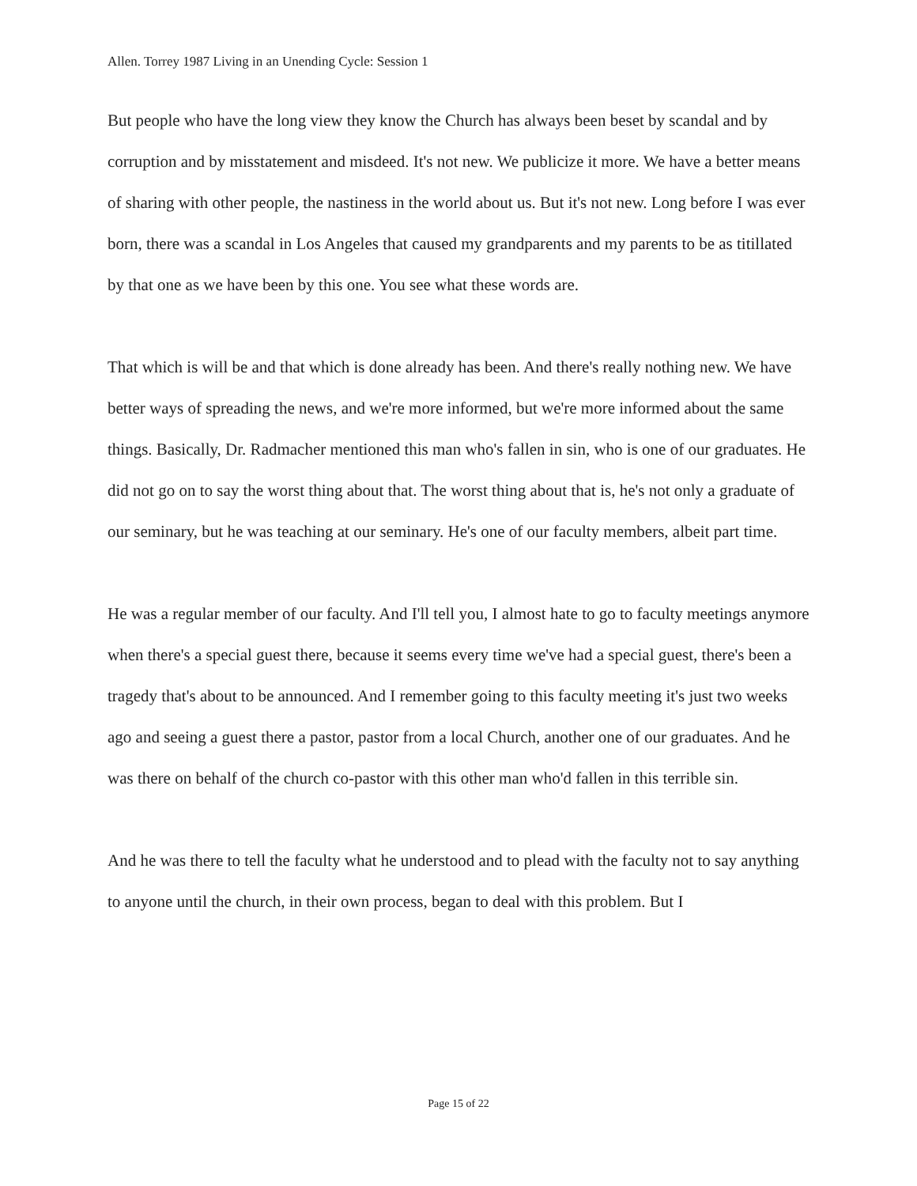Allen. Torrey 1987 Living in an Unending Cycle: Session 1
But people who have the long view they know the Church has always been beset by scandal and by corruption and by misstatement and misdeed. It's not new. We publicize it more. We have a better means of sharing with other people, the nastiness in the world about us. But it's not new. Long before I was ever born, there was a scandal in Los Angeles that caused my grandparents and my parents to be as titillated by that one as we have been by this one. You see what these words are.
That which is will be and that which is done already has been. And there's really nothing new. We have better ways of spreading the news, and we're more informed, but we're more informed about the same things. Basically, Dr. Radmacher mentioned this man who's fallen in sin, who is one of our graduates. He did not go on to say the worst thing about that. The worst thing about that is, he's not only a graduate of our seminary, but he was teaching at our seminary. He's one of our faculty members, albeit part time.
He was a regular member of our faculty. And I'll tell you, I almost hate to go to faculty meetings anymore when there's a special guest there, because it seems every time we've had a special guest, there's been a tragedy that's about to be announced. And I remember going to this faculty meeting it's just two weeks ago and seeing a guest there a pastor, pastor from a local Church, another one of our graduates. And he was there on behalf of the church co-pastor with this other man who'd fallen in this terrible sin.
And he was there to tell the faculty what he understood and to plead with the faculty not to say anything to anyone until the church, in their own process, began to deal with this problem. But I
Page 15 of 22